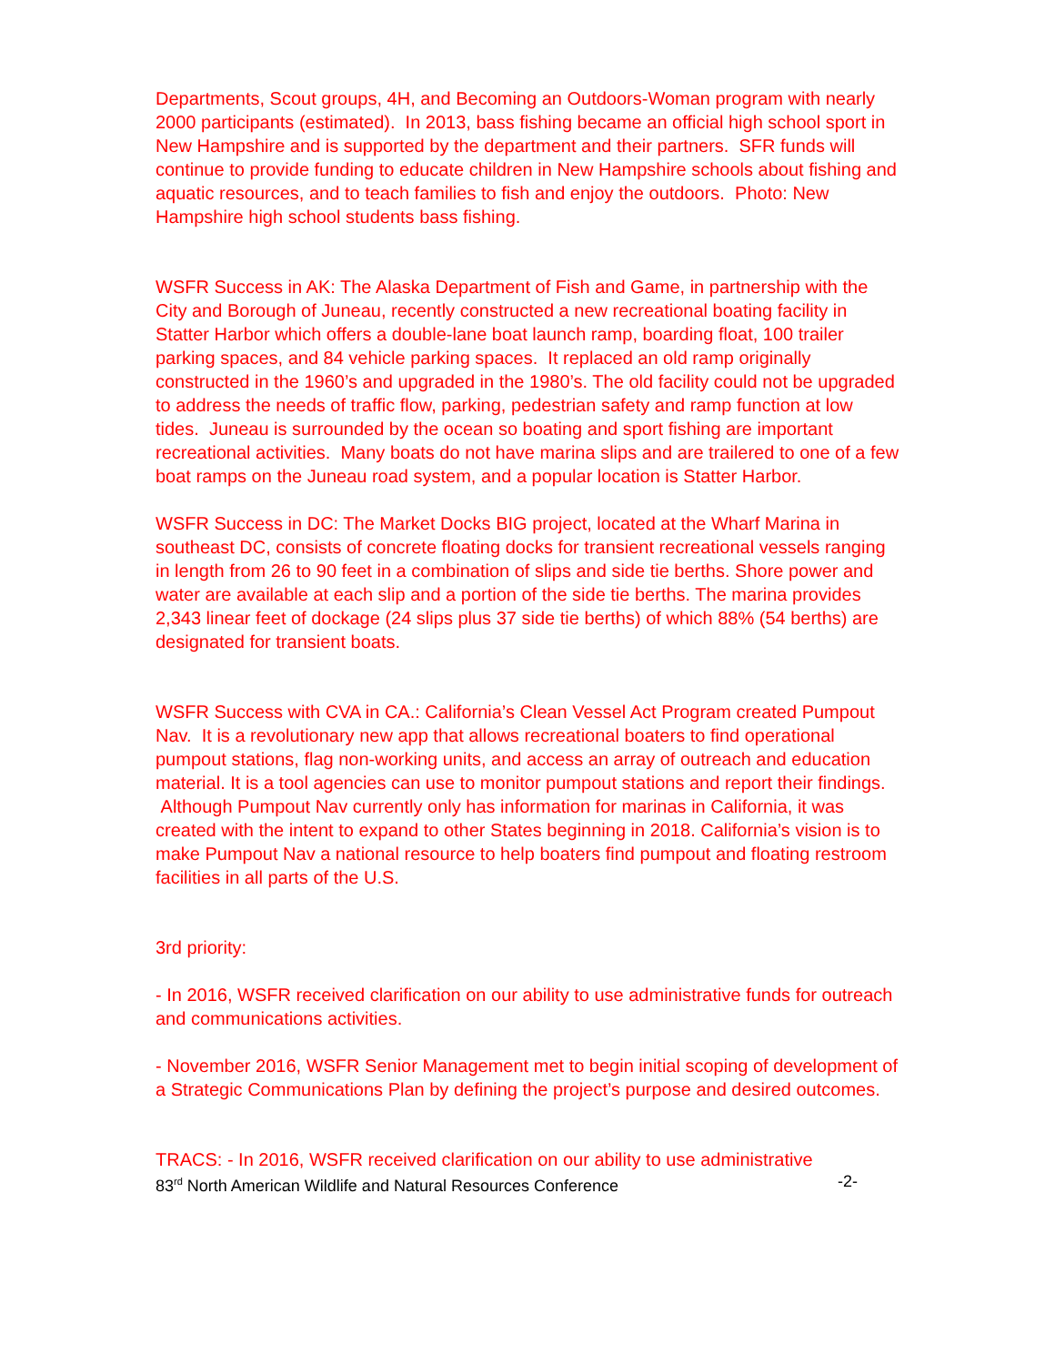Departments, Scout groups, 4H, and Becoming an Outdoors-Woman program with nearly 2000 participants (estimated). In 2013, bass fishing became an official high school sport in New Hampshire and is supported by the department and their partners. SFR funds will continue to provide funding to educate children in New Hampshire schools about fishing and aquatic resources, and to teach families to fish and enjoy the outdoors. Photo: New Hampshire high school students bass fishing.
WSFR Success in AK: The Alaska Department of Fish and Game, in partnership with the City and Borough of Juneau, recently constructed a new recreational boating facility in Statter Harbor which offers a double-lane boat launch ramp, boarding float, 100 trailer parking spaces, and 84 vehicle parking spaces. It replaced an old ramp originally constructed in the 1960’s and upgraded in the 1980’s. The old facility could not be upgraded to address the needs of traffic flow, parking, pedestrian safety and ramp function at low tides. Juneau is surrounded by the ocean so boating and sport fishing are important recreational activities. Many boats do not have marina slips and are trailered to one of a few boat ramps on the Juneau road system, and a popular location is Statter Harbor.
WSFR Success in DC: The Market Docks BIG project, located at the Wharf Marina in southeast DC, consists of concrete floating docks for transient recreational vessels ranging in length from 26 to 90 feet in a combination of slips and side tie berths. Shore power and water are available at each slip and a portion of the side tie berths. The marina provides 2,343 linear feet of dockage (24 slips plus 37 side tie berths) of which 88% (54 berths) are designated for transient boats.
WSFR Success with CVA in CA.: California’s Clean Vessel Act Program created Pumpout Nav. It is a revolutionary new app that allows recreational boaters to find operational pumpout stations, flag non-working units, and access an array of outreach and education material. It is a tool agencies can use to monitor pumpout stations and report their findings. Although Pumpout Nav currently only has information for marinas in California, it was created with the intent to expand to other States beginning in 2018. California’s vision is to make Pumpout Nav a national resource to help boaters find pumpout and floating restroom facilities in all parts of the U.S.
3rd priority:
- In 2016, WSFR received clarification on our ability to use administrative funds for outreach and communications activities.
- November 2016, WSFR Senior Management met to begin initial scoping of development of a Strategic Communications Plan by defining the project’s purpose and desired outcomes.
TRACS: - In 2016, WSFR received clarification on our ability to use administrative
83<sup>rd</sup> North American Wildlife and Natural Resources Conference -2-